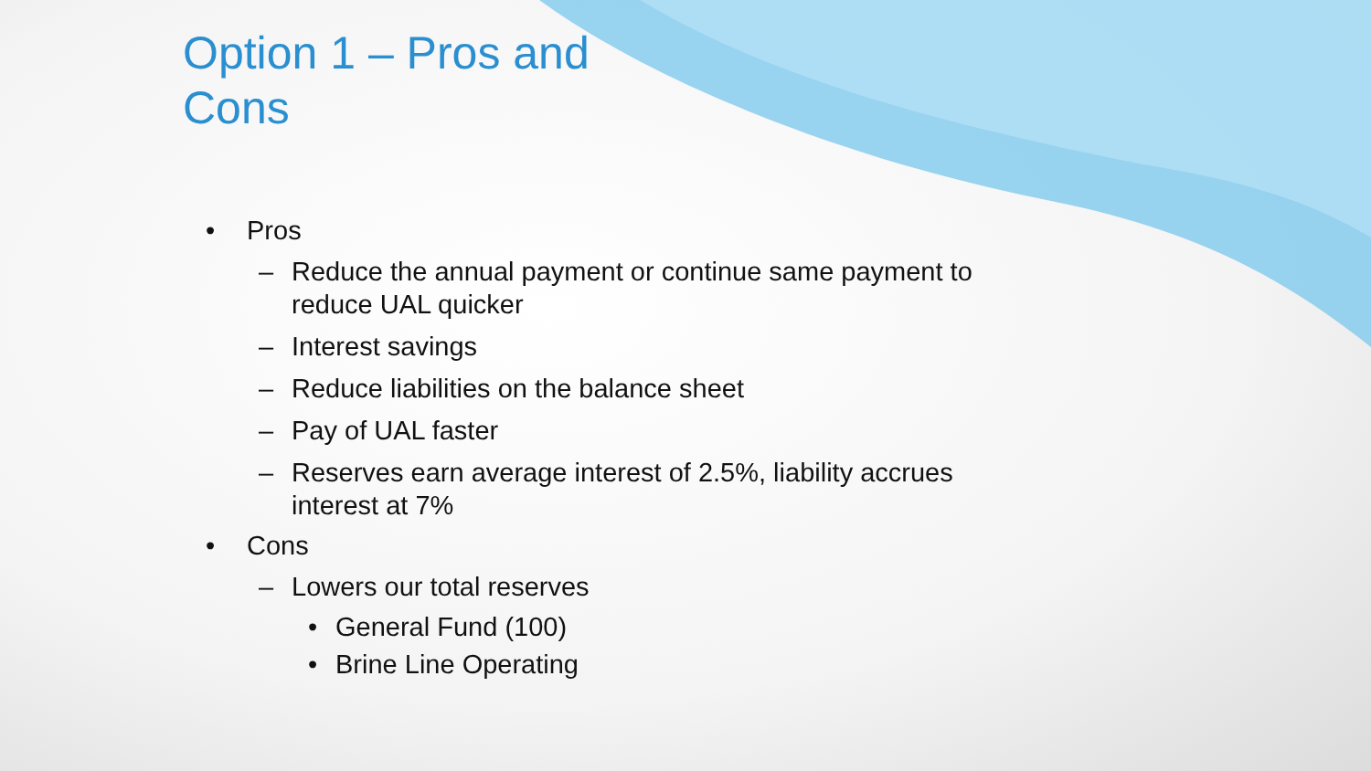Option 1 – Pros and Cons
• Pros
– Reduce the annual payment or continue same payment to reduce UAL quicker
– Interest savings
– Reduce liabilities on the balance sheet
– Pay of UAL faster
– Reserves earn average interest of 2.5%, liability accrues interest at 7%
• Cons
– Lowers our total reserves
• General Fund (100)
• Brine Line Operating